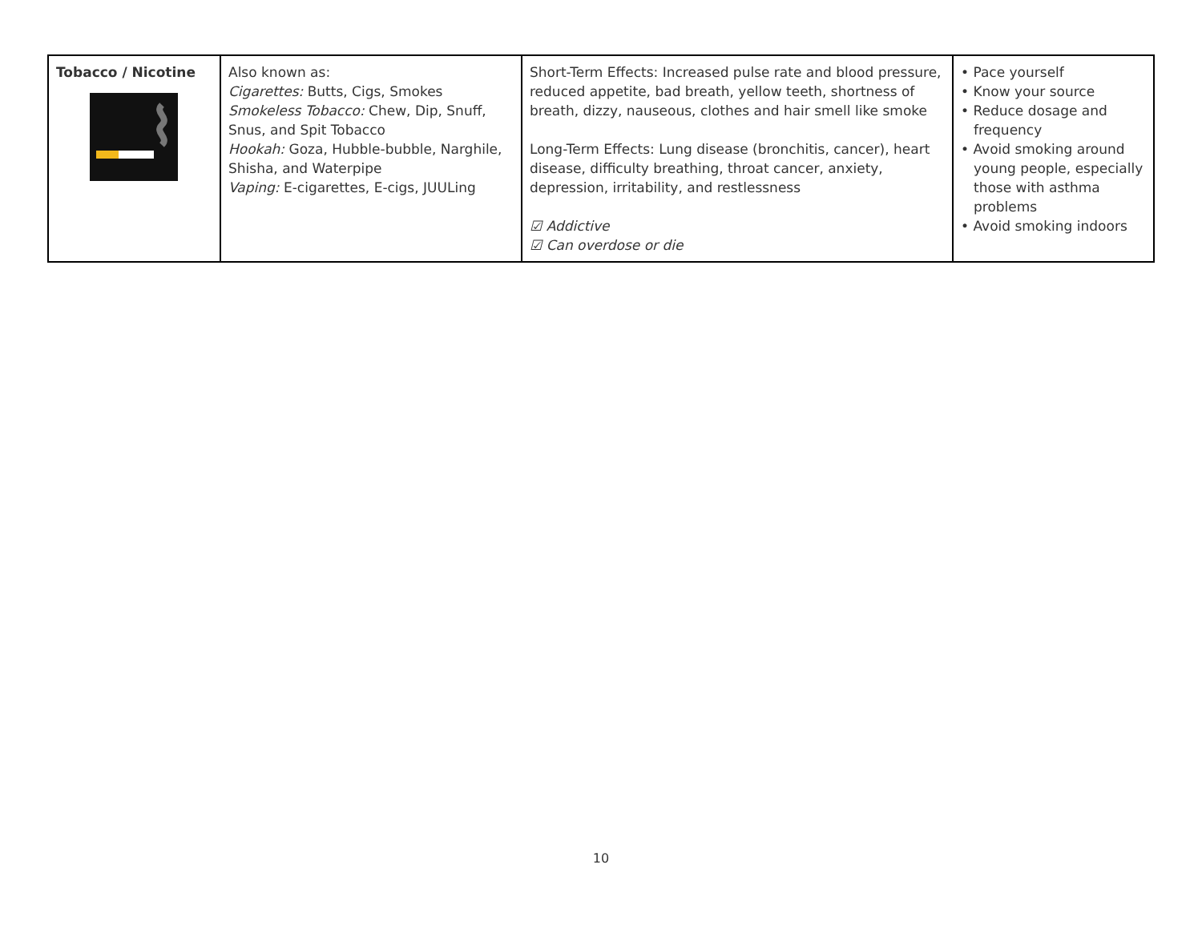| Tobacco / Nicotine | Also known as: Cigarettes: Butts, Cigs, Smokes Smokeless Tobacco: Chew, Dip, Snuff, Snus, and Spit Tobacco Hookah: Goza, Hubble-bubble, Narghile, Shisha, and Waterpipe Vaping: E-cigarettes, E-cigs, JUULing | Short-Term Effects: Increased pulse rate and blood pressure, reduced appetite, bad breath, yellow teeth, shortness of breath, dizzy, nauseous, clothes and hair smell like smoke Long-Term Effects: Lung disease (bronchitis, cancer), heart disease, difficulty breathing, throat cancer, anxiety, depression, irritability, and restlessness ☑ Addictive ☑ Can overdose or die | • Pace yourself • Know your source • Reduce dosage and frequency • Avoid smoking around young people, especially those with asthma problems • Avoid smoking indoors |
10